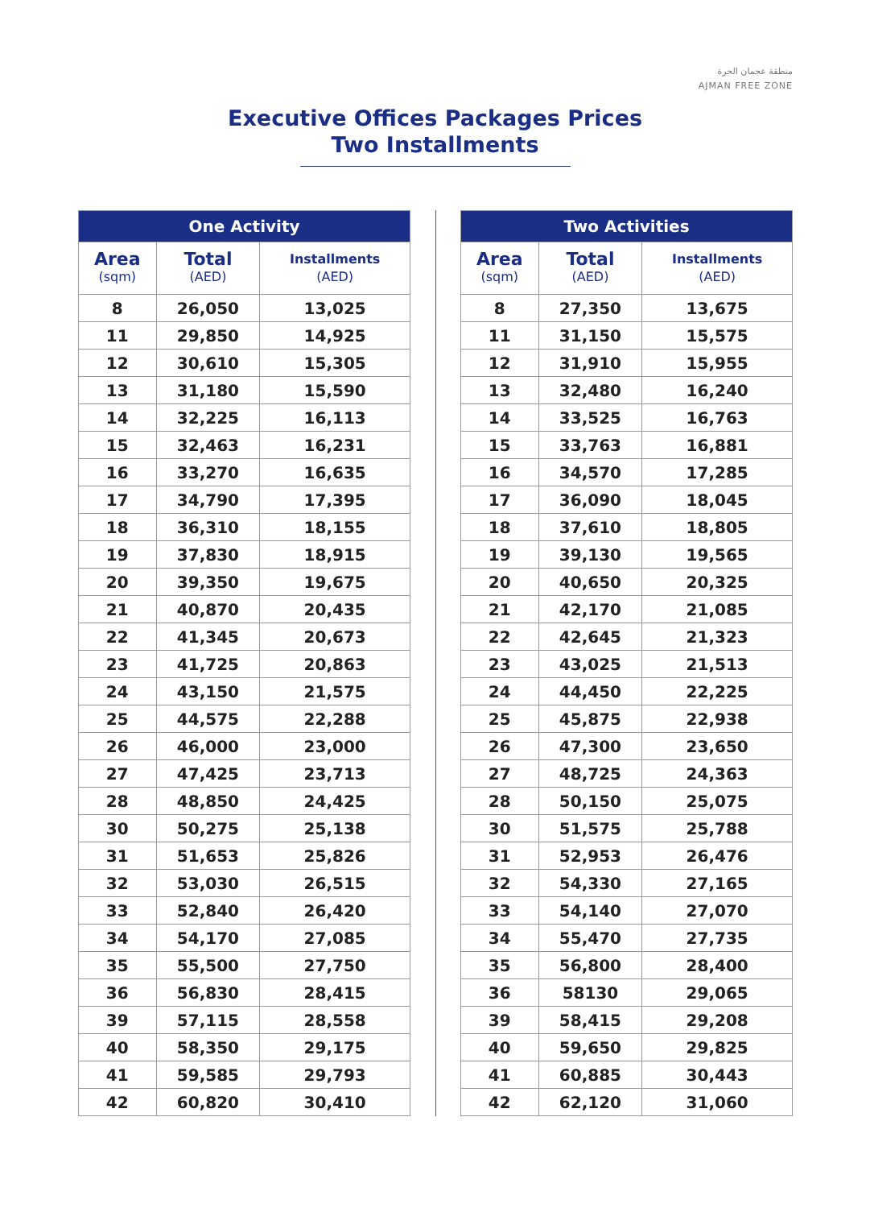منطقة عجمان الحرة
AJMAN FREE ZONE
Executive Offices Packages Prices
Two Installments
| One Activity | | |
| --- | --- | --- |
| Area (sqm) | Total (AED) | Installments (AED) |
| 8 | 26,050 | 13,025 |
| 11 | 29,850 | 14,925 |
| 12 | 30,610 | 15,305 |
| 13 | 31,180 | 15,590 |
| 14 | 32,225 | 16,113 |
| 15 | 32,463 | 16,231 |
| 16 | 33,270 | 16,635 |
| 17 | 34,790 | 17,395 |
| 18 | 36,310 | 18,155 |
| 19 | 37,830 | 18,915 |
| 20 | 39,350 | 19,675 |
| 21 | 40,870 | 20,435 |
| 22 | 41,345 | 20,673 |
| 23 | 41,725 | 20,863 |
| 24 | 43,150 | 21,575 |
| 25 | 44,575 | 22,288 |
| 26 | 46,000 | 23,000 |
| 27 | 47,425 | 23,713 |
| 28 | 48,850 | 24,425 |
| 30 | 50,275 | 25,138 |
| 31 | 51,653 | 25,826 |
| 32 | 53,030 | 26,515 |
| 33 | 52,840 | 26,420 |
| 34 | 54,170 | 27,085 |
| 35 | 55,500 | 27,750 |
| 36 | 56,830 | 28,415 |
| 39 | 57,115 | 28,558 |
| 40 | 58,350 | 29,175 |
| 41 | 59,585 | 29,793 |
| 42 | 60,820 | 30,410 |
| Two Activities | | |
| --- | --- | --- |
| Area (sqm) | Total (AED) | Installments (AED) |
| 8 | 27,350 | 13,675 |
| 11 | 31,150 | 15,575 |
| 12 | 31,910 | 15,955 |
| 13 | 32,480 | 16,240 |
| 14 | 33,525 | 16,763 |
| 15 | 33,763 | 16,881 |
| 16 | 34,570 | 17,285 |
| 17 | 36,090 | 18,045 |
| 18 | 37,610 | 18,805 |
| 19 | 39,130 | 19,565 |
| 20 | 40,650 | 20,325 |
| 21 | 42,170 | 21,085 |
| 22 | 42,645 | 21,323 |
| 23 | 43,025 | 21,513 |
| 24 | 44,450 | 22,225 |
| 25 | 45,875 | 22,938 |
| 26 | 47,300 | 23,650 |
| 27 | 48,725 | 24,363 |
| 28 | 50,150 | 25,075 |
| 30 | 51,575 | 25,788 |
| 31 | 52,953 | 26,476 |
| 32 | 54,330 | 27,165 |
| 33 | 54,140 | 27,070 |
| 34 | 55,470 | 27,735 |
| 35 | 56,800 | 28,400 |
| 36 | 58130 | 29,065 |
| 39 | 58,415 | 29,208 |
| 40 | 59,650 | 29,825 |
| 41 | 60,885 | 30,443 |
| 42 | 62,120 | 31,060 |